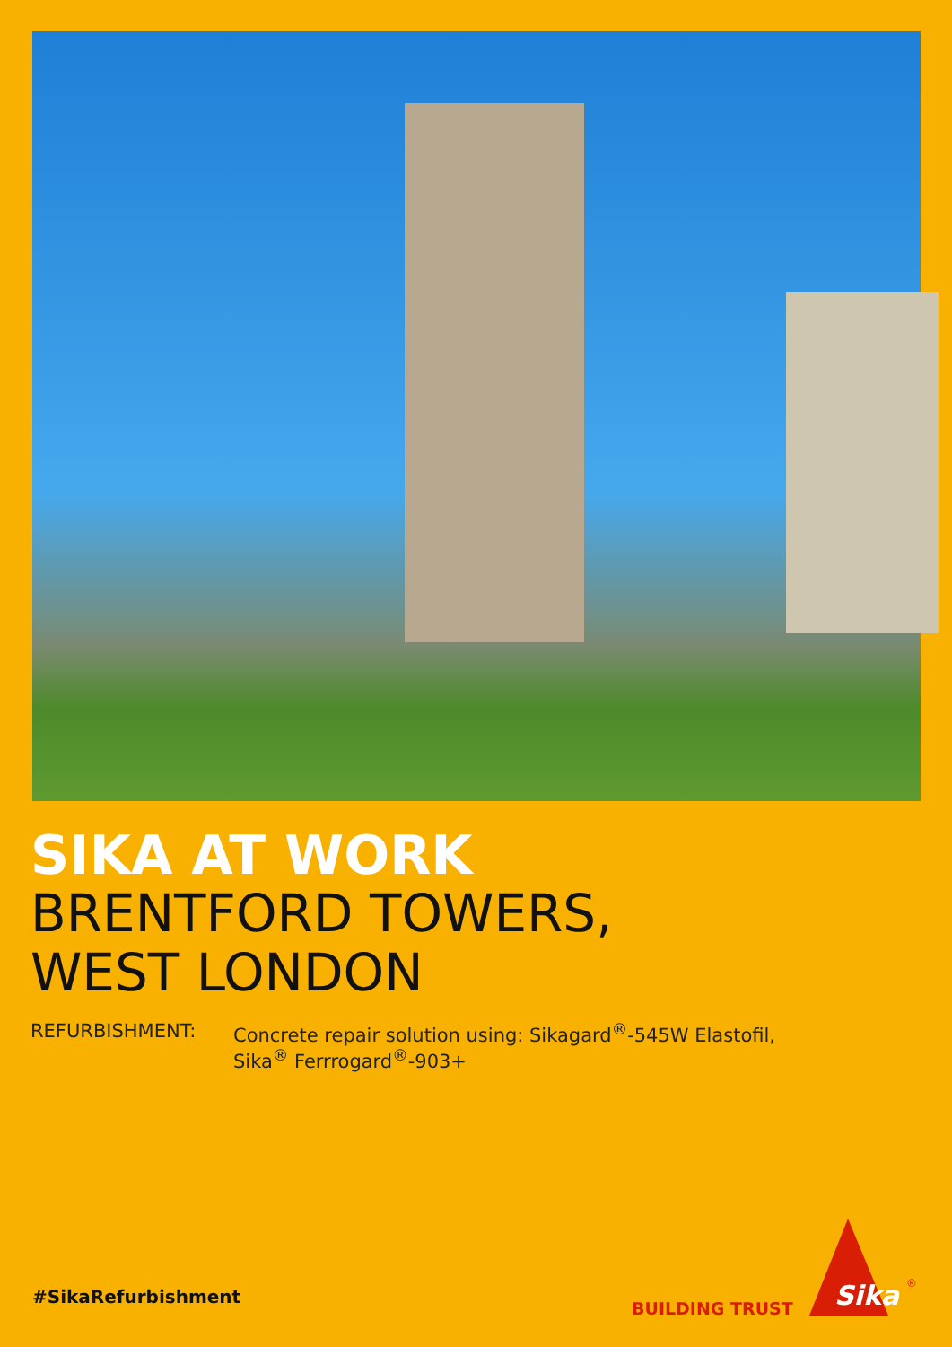SIKA AT WORK
BRENTFORD TOWERS,
WEST LONDON
REFURBISHMENT: Concrete repair solution using: Sikagard<sup>®</sup>-545W Elastofil,
Sika<sup>®</sup> Ferrrogard<sup>®</sup>-903+
#SikaRefurbishment
BUILDING TRUST
Sika
®